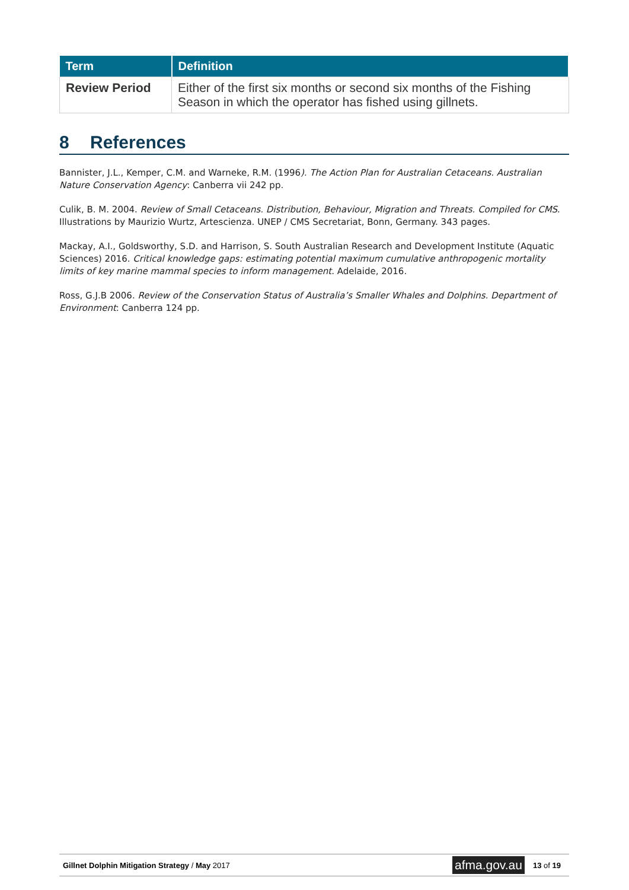| Term | Definition |
| --- | --- |
| Review Period | Either of the first six months or second six months of the Fishing Season in which the operator has fished using gillnets. |
8 References
Bannister, J.L., Kemper, C.M. and Warneke, R.M. (1996). The Action Plan for Australian Cetaceans. Australian Nature Conservation Agency: Canberra vii 242 pp.
Culik, B. M. 2004. Review of Small Cetaceans. Distribution, Behaviour, Migration and Threats. Compiled for CMS. Illustrations by Maurizio Wurtz, Artescienza. UNEP / CMS Secretariat, Bonn, Germany. 343 pages.
Mackay, A.I., Goldsworthy, S.D. and Harrison, S. South Australian Research and Development Institute (Aquatic Sciences) 2016. Critical knowledge gaps: estimating potential maximum cumulative anthropogenic mortality limits of key marine mammal species to inform management. Adelaide, 2016.
Ross, G.J.B 2006. Review of the Conservation Status of Australia’s Smaller Whales and Dolphins. Department of Environment: Canberra 124 pp.
Gillnet Dolphin Mitigation Strategy / May 2017
afma.gov.au
13 of 19